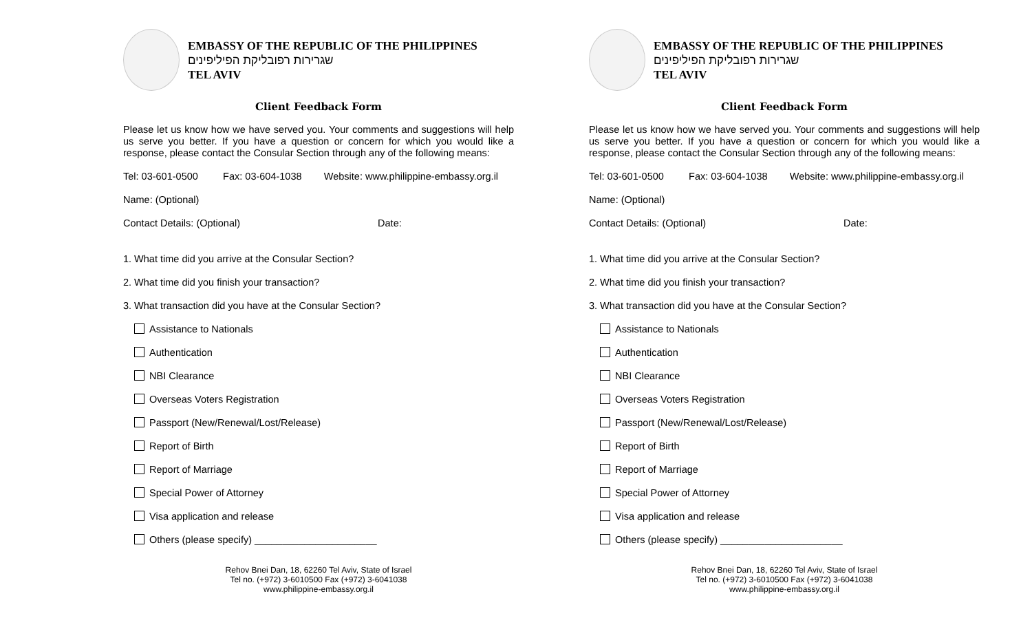EMBASSY OF THE REPUBLIC OF THE PHILIPPINES
שגרירות רפובליקת הפיליפינים
TEL AVIV
Client Feedback Form
Please let us know how we have served you. Your comments and suggestions will help us serve you better. If you have a question or concern for which you would like a response, please contact the Consular Section through any of the following means:
Tel: 03-601-0500 Fax: 03-604-1038 Website: www.philippine-embassy.org.il
Name: (Optional)
Contact Details: (Optional) Date:
1. What time did you arrive at the Consular Section?
2. What time did you finish your transaction?
3. What transaction did you have at the Consular Section?
Assistance to Nationals
Authentication
NBI Clearance
Overseas Voters Registration
Passport (New/Renewal/Lost/Release)
Report of Birth
Report of Marriage
Special Power of Attorney
Visa application and release
Others (please specify) ______________________
Rehov Bnei Dan, 18, 62260 Tel Aviv, State of Israel
Tel no. (+972) 3-6010500 Fax (+972) 3-6041038
www.philippine-embassy.org.il
EMBASSY OF THE REPUBLIC OF THE PHILIPPINES
שגרירות רפובליקת הפיליפינים
TEL AVIV
Client Feedback Form
Please let us know how we have served you. Your comments and suggestions will help us serve you better. If you have a question or concern for which you would like a response, please contact the Consular Section through any of the following means:
Tel: 03-601-0500 Fax: 03-604-1038 Website: www.philippine-embassy.org.il
Name: (Optional)
Contact Details: (Optional) Date:
1. What time did you arrive at the Consular Section?
2. What time did you finish your transaction?
3. What transaction did you have at the Consular Section?
Assistance to Nationals
Authentication
NBI Clearance
Overseas Voters Registration
Passport (New/Renewal/Lost/Release)
Report of Birth
Report of Marriage
Special Power of Attorney
Visa application and release
Others (please specify) ______________________
Rehov Bnei Dan, 18, 62260 Tel Aviv, State of Israel
Tel no. (+972) 3-6010500 Fax (+972) 3-6041038
www.philippine-embassy.org.il